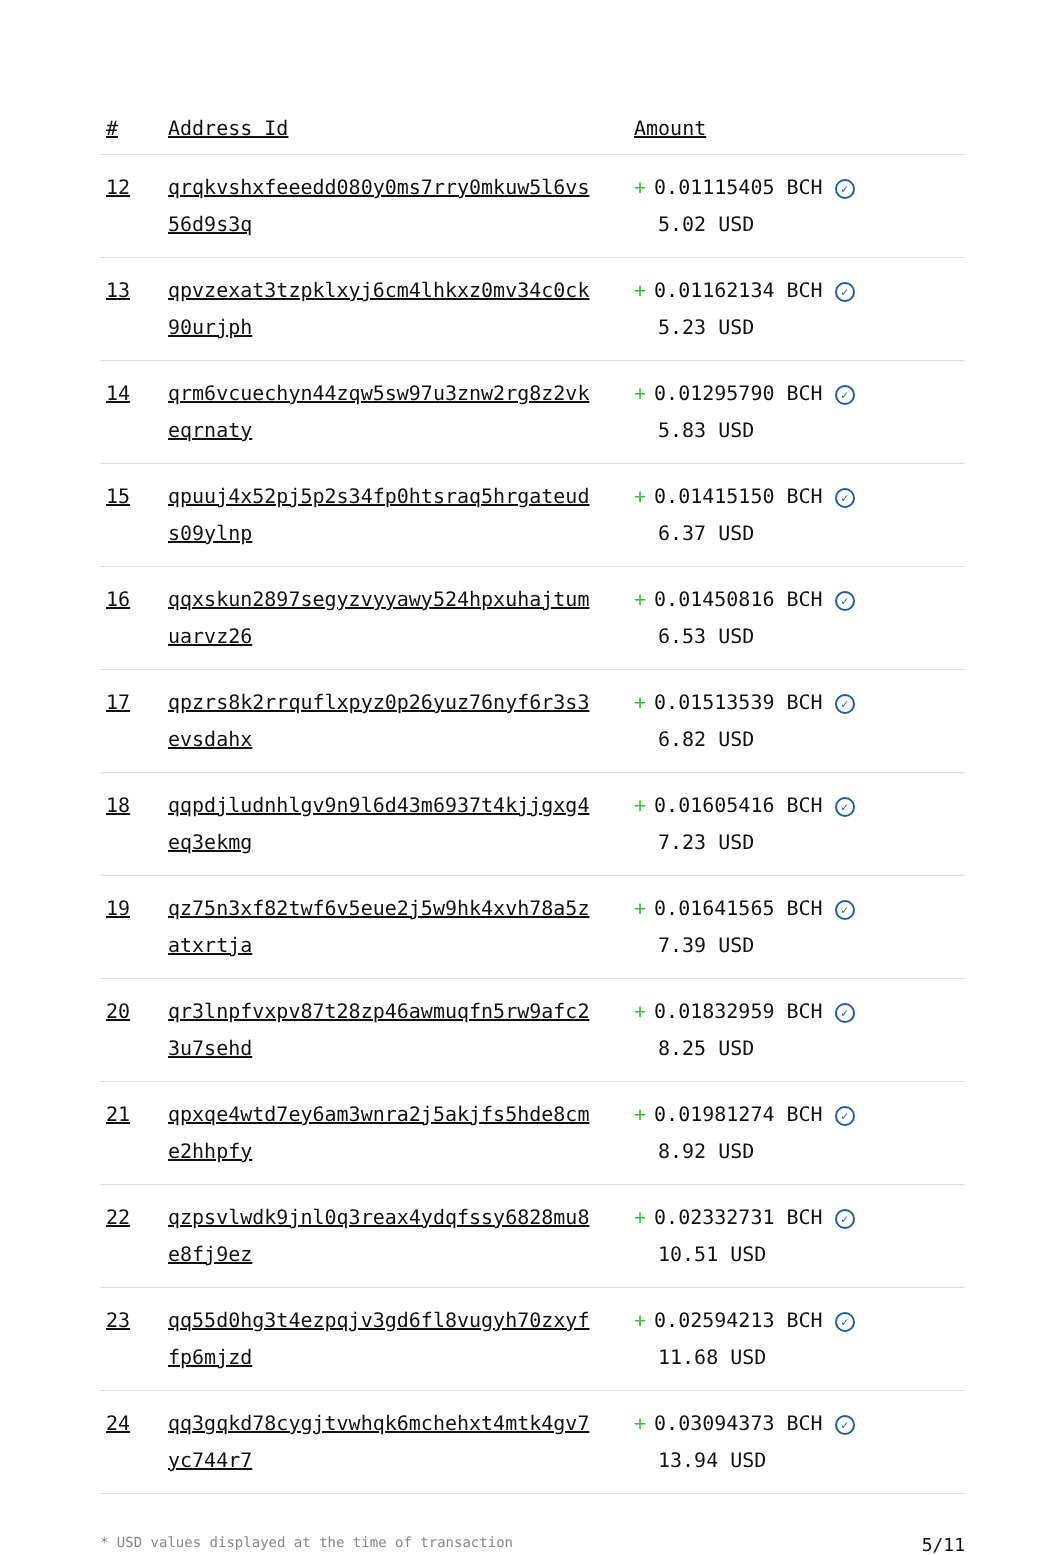| # | Address Id | Amount |
| --- | --- | --- |
| 12 | qrqkvshxfeeedd080y0ms7rry0mkuw5l6vs56d9s3q | + 0.01115405 BCH ✓ 5.02 USD |
| 13 | qpvzexat3tzpklxyj6cm4lhkxz0mv34c0ck90urjph | + 0.01162134 BCH ✓ 5.23 USD |
| 14 | qrm6vcuechyn44zqw5sw97u3znw2rg8z2vkeqrnaty | + 0.01295790 BCH ✓ 5.83 USD |
| 15 | qpuuj4x52pj5p2s34fp0htsraq5hrgateuds09ylnp | + 0.01415150 BCH ✓ 6.37 USD |
| 16 | qqxskun2897segyzvyyawy524hpxuhajtumuarvz26 | + 0.01450816 BCH ✓ 6.53 USD |
| 17 | qpzrs8k2rrquflxpyz0p26yuz76nyf6r3s3evsdahx | + 0.01513539 BCH ✓ 6.82 USD |
| 18 | qqpdjludnhlgv9n9l6d43m6937t4kjjgxg4eq3ekmg | + 0.01605416 BCH ✓ 7.23 USD |
| 19 | qz75n3xf82twf6v5eue2j5w9hk4xvh78a5zatxrtja | + 0.01641565 BCH ✓ 7.39 USD |
| 20 | qr3lnpfvxpv87t28zp46awmuqfn5rw9afc23u7sehd | + 0.01832959 BCH ✓ 8.25 USD |
| 21 | qpxqe4wtd7ey6am3wnra2j5akjfs5hde8cme2hhpfy | + 0.01981274 BCH ✓ 8.92 USD |
| 22 | qzpsvlwdk9jnl0q3reax4ydqfssy6828mu8e8fj9ez | + 0.02332731 BCH ✓ 10.51 USD |
| 23 | qq55d0hg3t4ezpqjv3gd6fl8vugyh70zxyffp6mjzd | + 0.02594213 BCH ✓ 11.68 USD |
| 24 | qq3gqkd78cygjtvwhqk6mchehxt4mtk4gv7yc744r7 | + 0.03094373 BCH ✓ 13.94 USD |
* USD values displayed at the time of transaction 5/11